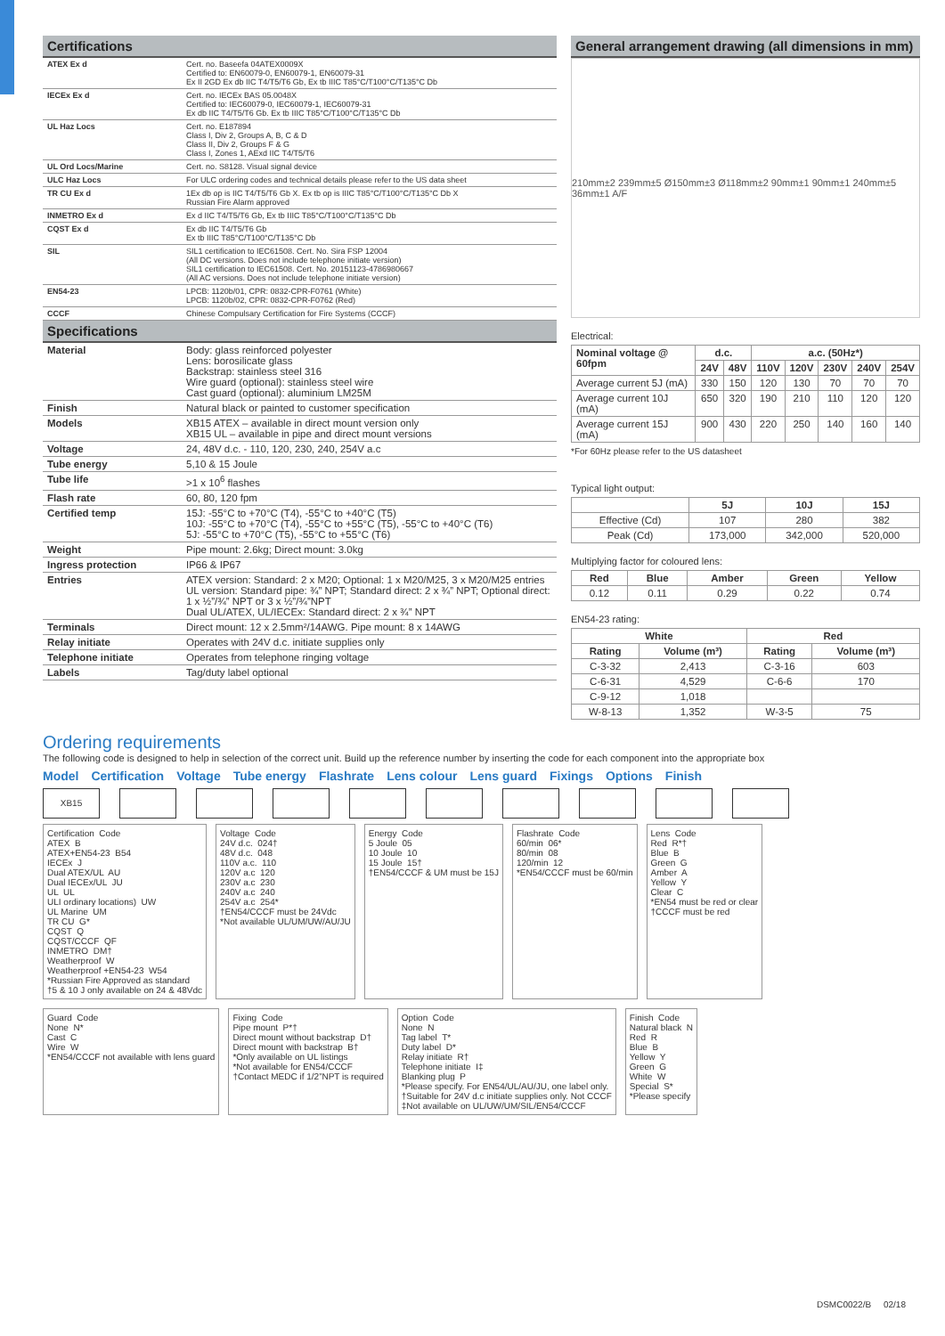Certifications
| ATEX Ex d | Cert. no. Baseefa 04ATEX0009X Certified to: EN60079-0, EN60079-1, EN60079-31 Ex II 2GD Ex db IIC T4/T5/T6 Gb, Ex tb IIIC T85°C/T100°C/T135°C Db |
| IECEx Ex d | Cert. no. IECEx BAS 05.0048X Certified to: IEC60079-0, IEC60079-1, IEC60079-31 Ex db IIC T4/T5/T6 Gb. Ex tb IIIC T85°C/T100°C/T135°C Db |
| UL Haz Locs | Cert. no. E187894 Class I, Div 2, Groups A, B, C & D Class II, Div 2, Groups F & G Class I, Zones 1, AExd IIC T4/T5/T6 |
| UL Ord Locs/Marine | Cert. no. S8128. Visual signal device |
| ULC Haz Locs | For ULC ordering codes and technical details please refer to the US data sheet |
| TR CU Ex d | 1Ex db op is IIC T4/T5/T6 Gb X. Ex tb op is IIIC T85°C/T100°C/T135°C Db X Russian Fire Alarm approved |
| INMETRO Ex d | Ex d IIC T4/T5/T6 Gb, Ex tb IIIC T85°C/T100°C/T135°C Db |
| CQST Ex d | Ex db IIC T4/T5/T6 Gb Ex tb IIIC T85°C/T100°C/T135°C Db |
| SIL | SIL1 certification to IEC61508. Cert. No. Sira FSP 12004 (All DC versions. Does not include telephone initiate version) SIL1 certification to IEC61508. Cert. No. 20151123-4786980667 (All AC versions. Does not include telephone initiate version) |
| EN54-23 | LPCB: 1120b/01, CPR: 0832-CPR-F0761 (White) LPCB: 1120b/02, CPR: 0832-CPR-F0762 (Red) |
| CCCF | Chinese Compulsary Certification for Fire Systems (CCCF) |
Specifications
| Material | Body: glass reinforced polyester Lens: borosilicate glass Backstrap: stainless steel 316 Wire guard (optional): stainless steel wire Cast guard (optional): aluminium LM25M |
| Finish | Natural black or painted to customer specification |
| Models | XB15 ATEX – available in direct mount version only XB15 UL – available in pipe and direct mount versions |
| Voltage | 24, 48V d.c. - 110, 120, 230, 240, 254V a.c |
| Tube energy | 5,10 & 15 Joule |
| Tube life | >1 x 10<sup>6</sup> flashes |
| Flash rate | 60, 80, 120 fpm |
| Certified temp | 15J: -55°C to +70°C (T4), -55°C to +40°C (T5) 10J: -55°C to +70°C (T4), -55°C to +55°C (T5), -55°C to +40°C (T6) 5J: -55°C to +70°C (T5), -55°C to +55°C (T6) |
| Weight | Pipe mount: 2.6kg; Direct mount: 3.0kg |
| Ingress protection | IP66 & IP67 |
| Entries | ATEX version: Standard: 2 x M20; Optional: 1 x M20/M25, 3 x M20/M25 entries UL version: Standard pipe: ¾” NPT; Standard direct: 2 x ¾” NPT; Optional direct: 1 x ½”/¾” NPT or 3 x ½”/¾”NPT Dual UL/ATEX, UL/IECEx: Standard direct: 2 x ¾” NPT |
| Terminals | Direct mount: 12 x 2.5mm²/14AWG. Pipe mount: 8 x 14AWG |
| Relay initiate | Operates with 24V d.c. initiate supplies only |
| Telephone initiate | Operates from telephone ringing voltage |
| Labels | Tag/duty label optional |
General arrangement drawing (all dimensions in mm)
210mm±2 239mm±5 Ø150mm±3 Ø118mm±2 90mm±1 90mm±1 240mm±5 36mm±1 A/F
Electrical:
| Nominal voltage @ 60fpm | d.c. | | a.c. (50Hz*) | | | | |
| --- | --- | --- | --- | --- | --- | --- | --- |
| | 24V | 48V | 110V | 120V | 230V | 240V | 254V |
| Average current 5J (mA) | 330 | 150 | 120 | 130 | 70 | 70 | 70 |
| Average current 10J (mA) | 650 | 320 | 190 | 210 | 110 | 120 | 120 |
| Average current 15J (mA) | 900 | 430 | 220 | 250 | 140 | 160 | 140 |
*For 60Hz please refer to the US datasheet
Typical light output:
| | 5J | 10J | 15J |
| --- | --- | --- | --- |
| Effective (Cd) | 107 | 280 | 382 |
| Peak (Cd) | 173,000 | 342,000 | 520,000 |
Multiplying factor for coloured lens:
| Red | Blue | Amber | Green | Yellow |
| --- | --- | --- | --- | --- |
| 0.12 | 0.11 | 0.29 | 0.22 | 0.74 |
EN54-23 rating:
| White | | Red | |
| --- | --- | --- | --- |
| Rating | Volume (m³) | Rating | Volume (m³) |
| C-3-32 | 2,413 | C-3-16 | 603 |
| C-6-31 | 4,529 | C-6-6 | 170 |
| C-9-12 | 1,018 | | |
| W-8-13 | 1,352 | W-3-5 | 75 |
Ordering requirements
The following code is designed to help in selection of the correct unit. Build up the reference number by inserting the code for each component into the appropriate box
Model Certification Voltage Tube energy Flashrate Lens colour Lens guard Fixings Options Finish
XB15
Certification Code ATEX B ATEX+EN54-23 B54 IECEx J Dual ATEX/UL AU Dual IECEx/UL JU UL UL ULI ordinary locations) UW UL Marine UM TR CU G* CQST Q CQST/CCCF QF INMETRO DM† Weatherproof W Weatherproof +EN54-23 W54 *Russian Fire Approved as standard †5 & 10 J only available on 24 & 48Vdc
Voltage Code 24V d.c. 024† 48V d.c. 048 110V a.c. 110 120V a.c 120 230V a.c 230 240V a.c 240 254V a.c 254* †EN54/CCCF must be 24Vdc *Not available UL/UM/UW/AU/JU
Energy Code 5 Joule 05 10 Joule 10 15 Joule 15† †EN54/CCCF & UM must be 15J
Flashrate Code 60/min 06* 80/min 08 120/min 12 *EN54/CCCF must be 60/min
Lens Code Red R*† Blue B Green G Amber A Yellow Y Clear C *EN54 must be red or clear †CCCF must be red
Guard Code None N* Cast C Wire W *EN54/CCCF not available with lens guard
Fixing Code Pipe mount P*† Direct mount without backstrap D† Direct mount with backstrap B† *Only available on UL listings *Not available for EN54/CCCF †Contact MEDC if 1/2”NPT is required
Option Code None N Tag label T* Duty label D* Relay initiate R† Telephone initiate I‡ Blanking plug P *Please specify. For EN54/UL/AU/JU, one label only. †Suitable for 24V d.c initiate supplies only. Not CCCF ‡Not available on UL/UW/UM/SIL/EN54/CCCF
Finish Code Natural black N Red R Blue B Yellow Y Green G White W Special S* *Please specify
DSMC0022/B 02/18